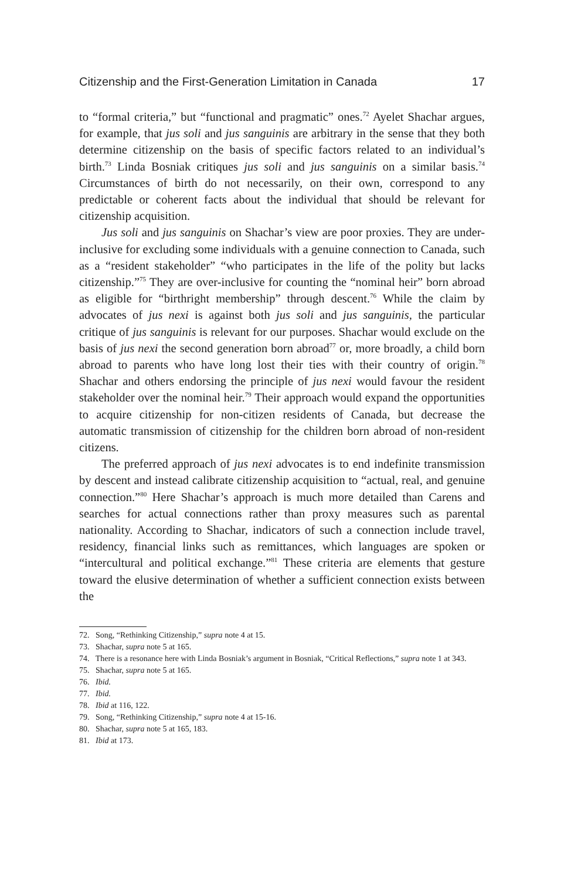Citizenship and the First-Generation Limitation in Canada 17
to “formal criteria,” but “functional and pragmatic” ones.<sup>72</sup> Ayelet Shachar argues, for example, that jus soli and jus sanguinis are arbitrary in the sense that they both determine citizenship on the basis of specific factors related to an individual’s birth.<sup>73</sup> Linda Bosniak critiques jus soli and jus sanguinis on a similar basis.<sup>74</sup> Circumstances of birth do not necessarily, on their own, correspond to any predictable or coherent facts about the individual that should be relevant for citizenship acquisition.
Jus soli and jus sanguinis on Shachar’s view are poor proxies. They are under-inclusive for excluding some individuals with a genuine connection to Canada, such as a “resident stakeholder” “who participates in the life of the polity but lacks citizenship.”<sup>75</sup> They are over-inclusive for counting the “nominal heir” born abroad as eligible for “birthright membership” through descent.<sup>76</sup> While the claim by advocates of jus nexi is against both jus soli and jus sanguinis, the particular critique of jus sanguinis is relevant for our purposes. Shachar would exclude on the basis of jus nexi the second generation born abroad<sup>77</sup> or, more broadly, a child born abroad to parents who have long lost their ties with their country of origin.<sup>78</sup> Shachar and others endorsing the principle of jus nexi would favour the resident stakeholder over the nominal heir.<sup>79</sup> Their approach would expand the opportunities to acquire citizenship for non-citizen residents of Canada, but decrease the automatic transmission of citizenship for the children born abroad of non-resident citizens.
The preferred approach of jus nexi advocates is to end indefinite transmission by descent and instead calibrate citizenship acquisition to “actual, real, and genuine connection.”<sup>80</sup> Here Shachar’s approach is much more detailed than Carens and searches for actual connections rather than proxy measures such as parental nationality. According to Shachar, indicators of such a connection include travel, residency, financial links such as remittances, which languages are spoken or “intercultural and political exchange.”<sup>81</sup> These criteria are elements that gesture toward the elusive determination of whether a sufficient connection exists between the
72. Song, “Rethinking Citizenship,” supra note 4 at 15.
73. Shachar, supra note 5 at 165.
74. There is a resonance here with Linda Bosniak’s argument in Bosniak, “Critical Reflections,” supra note 1 at 343.
75. Shachar, supra note 5 at 165.
76. Ibid.
77. Ibid.
78. Ibid at 116, 122.
79. Song, “Rethinking Citizenship,” supra note 4 at 15-16.
80. Shachar, supra note 5 at 165, 183.
81. Ibid at 173.